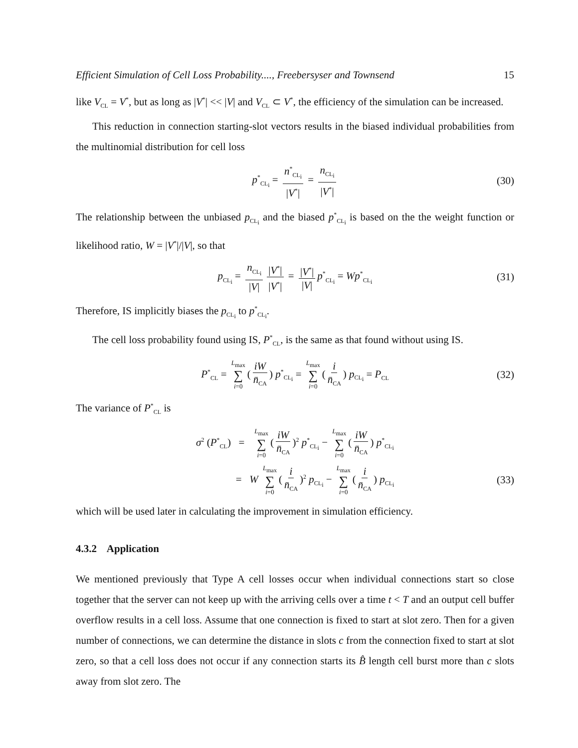Efficient Simulation of Cell Loss Probability...., Freebersyser and Townsend 15
like V<sub>CL</sub> = V<sup>*</sup>, but as long as |V<sup>*</sup>| << |V| and V<sub>CL</sub> ⊂ V<sup>*</sup>, the efficiency of the simulation can be increased.
This reduction in connection starting-slot vectors results in the biased individual probabilities from the multinomial distribution for cell loss
p<sup>*</sup><sub>CL<sub>i</sub></sub> = n<sup>*</sup><sub>CL<sub>i</sub></sub> |V<sup>*</sup>| = n<sub>CL<sub>i</sub></sub> |V<sup>*</sup>| (30)
The relationship between the unbiased p<sub>CL<sub>i</sub></sub> and the biased p<sup>*</sup><sub>CL<sub>i</sub></sub> is based on the the weight function or likelihood ratio, W = |V<sup>*</sup>|/|V|, so that
p<sub>CL<sub>i</sub></sub> = n<sub>CL<sub>i</sub></sub> |V| |V<sup>*</sup>| |V<sup>*</sup>| = |V<sup>*</sup>| |V| p<sup>*</sup><sub>CL<sub>i</sub></sub> = Wp<sup>*</sup><sub>CL<sub>i</sub></sub> (31)
Therefore, IS implicitly biases the p<sub>CL<sub>i</sub></sub> to p<sup>*</sup><sub>CL<sub>i</sub></sub>.
The cell loss probability found using IS, P<sup>*</sup><sub>CL</sub>, is the same as that found without using IS.
P<sup>*</sup><sub>CL</sub> = L<sub>max</sub> ∑ i=0 (iW n̄<sub>CA</sub>) p<sup>*</sup><sub>CL<sub>i</sub></sub> = L<sub>max</sub> ∑ i=0 (i n̄<sub>CA</sub>) p<sub>CL<sub>i</sub></sub> = P<sub>CL</sub> (32)
The variance of P<sup>*</sup><sub>CL</sub> is
σ<sup>2</sup> (P<sup>*</sup><sub>CL</sub>) = L<sub>max</sub> ∑ i=0 (iW n̄<sub>CA</sub>)<sup>2</sup> p<sup>*</sup><sub>CL<sub>i</sub></sub> − L<sub>max</sub> ∑ i=0 (iW n̄<sub>CA</sub>) p<sup>*</sup><sub>CL<sub>i</sub></sub>
= W L<sub>max</sub> ∑ i=0 (i n̄<sub>CA</sub>)<sup>2</sup> p<sub>CL<sub>i</sub></sub> − L<sub>max</sub> ∑ i=0 (i n̄<sub>CA</sub>) p<sub>CL<sub>i</sub></sub> (33)
which will be used later in calculating the improvement in simulation efficiency.
4.3.2 Application
We mentioned previously that Type A cell losses occur when individual connections start so close together that the server can not keep up with the arriving cells over a time t < T and an output cell buffer overflow results in a cell loss. Assume that one connection is fixed to start at slot zero. Then for a given number of connections, we can determine the distance in slots c from the connection fixed to start at slot zero, so that a cell loss does not occur if any connection starts its B̂ length cell burst more than c slots away from slot zero. The